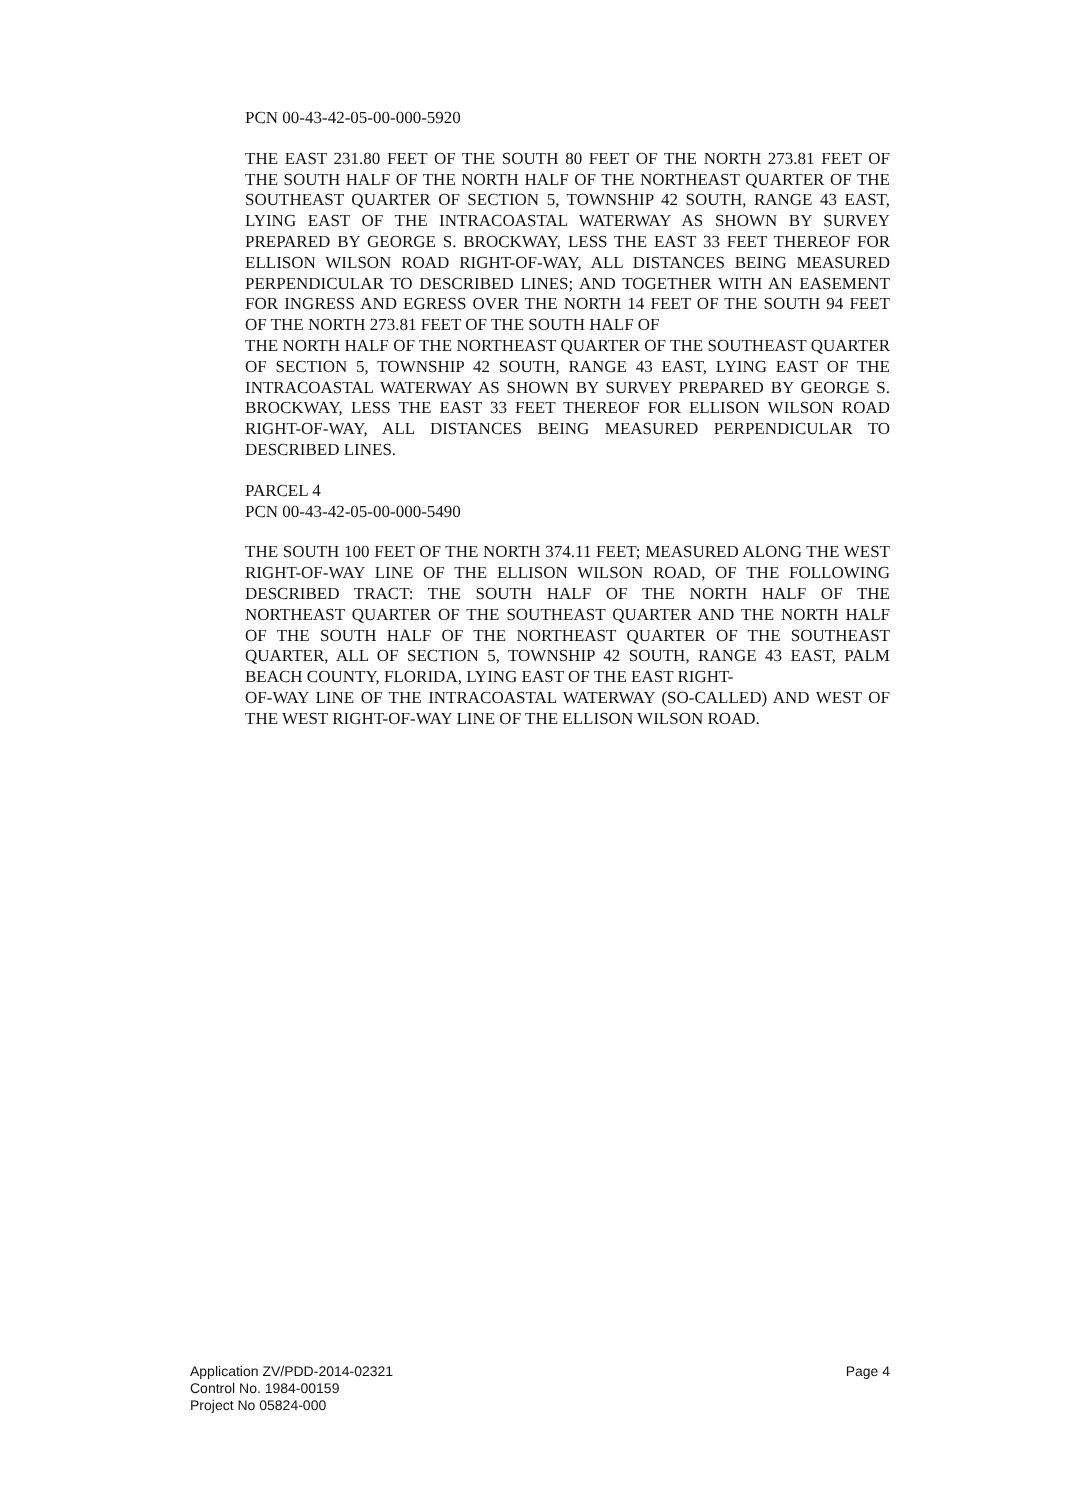PCN 00-43-42-05-00-000-5920
THE EAST 231.80 FEET OF THE SOUTH 80 FEET OF THE NORTH 273.81 FEET OF THE SOUTH HALF OF THE NORTH HALF OF THE NORTHEAST QUARTER OF THE SOUTHEAST QUARTER OF SECTION 5, TOWNSHIP 42 SOUTH, RANGE 43 EAST, LYING EAST OF THE INTRACOASTAL WATERWAY AS SHOWN BY SURVEY PREPARED BY GEORGE S. BROCKWAY, LESS THE EAST 33 FEET THEREOF FOR ELLISON WILSON ROAD RIGHT-OF-WAY, ALL DISTANCES BEING MEASURED PERPENDICULAR TO DESCRIBED LINES; AND TOGETHER WITH AN EASEMENT FOR INGRESS AND EGRESS OVER THE NORTH 14 FEET OF THE SOUTH 94 FEET OF THE NORTH 273.81 FEET OF THE SOUTH HALF OF
THE NORTH HALF OF THE NORTHEAST QUARTER OF THE SOUTHEAST QUARTER OF SECTION 5, TOWNSHIP 42 SOUTH, RANGE 43 EAST, LYING EAST OF THE INTRACOASTAL WATERWAY AS SHOWN BY SURVEY PREPARED BY GEORGE S. BROCKWAY, LESS THE EAST 33 FEET THEREOF FOR ELLISON WILSON ROAD RIGHT-OF-WAY, ALL DISTANCES BEING MEASURED PERPENDICULAR TO DESCRIBED LINES.
PARCEL 4
PCN 00-43-42-05-00-000-5490
THE SOUTH 100 FEET OF THE NORTH 374.11 FEET; MEASURED ALONG THE WEST RIGHT-OF-WAY LINE OF THE ELLISON WILSON ROAD, OF THE FOLLOWING DESCRIBED TRACT: THE SOUTH HALF OF THE NORTH HALF OF THE NORTHEAST QUARTER OF THE SOUTHEAST QUARTER AND THE NORTH HALF OF THE SOUTH HALF OF THE NORTHEAST QUARTER OF THE SOUTHEAST QUARTER, ALL OF SECTION 5, TOWNSHIP 42 SOUTH, RANGE 43 EAST, PALM BEACH COUNTY, FLORIDA, LYING EAST OF THE EAST RIGHT-
OF-WAY LINE OF THE INTRACOASTAL WATERWAY (SO-CALLED) AND WEST OF THE WEST RIGHT-OF-WAY LINE OF THE ELLISON WILSON ROAD.
Application ZV/PDD-2014-02321
Control No. 1984-00159
Project No 05824-000
Page 4